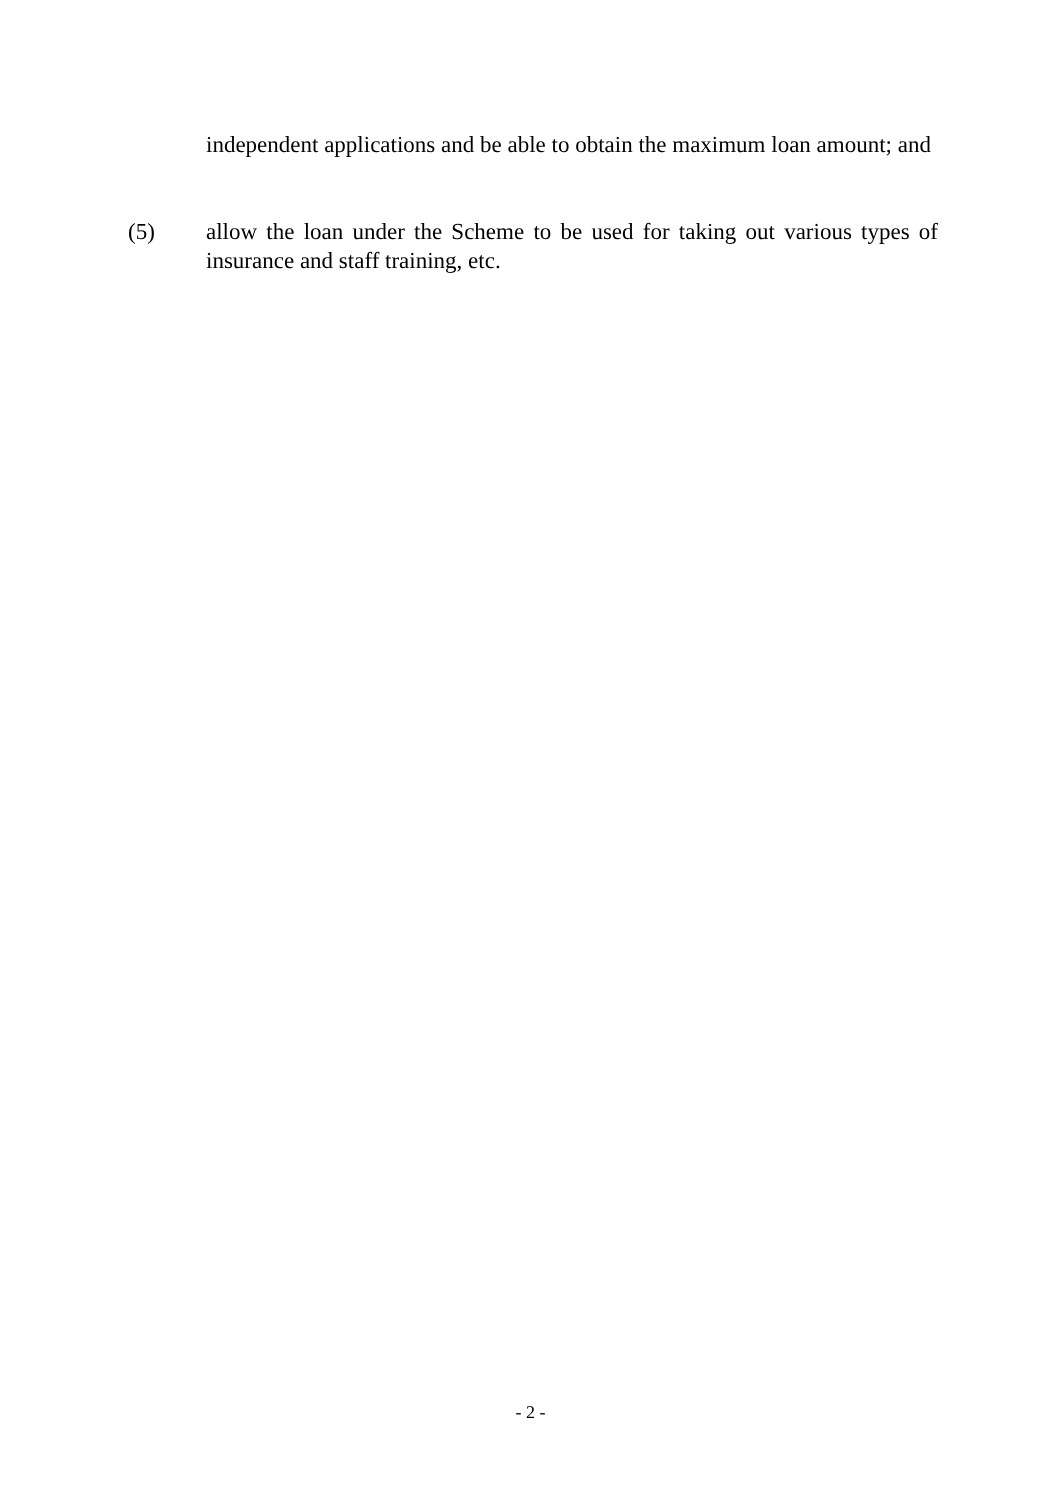independent applications and be able to obtain the maximum loan amount; and
(5) allow the loan under the Scheme to be used for taking out various types of insurance and staff training, etc.
- 2 -